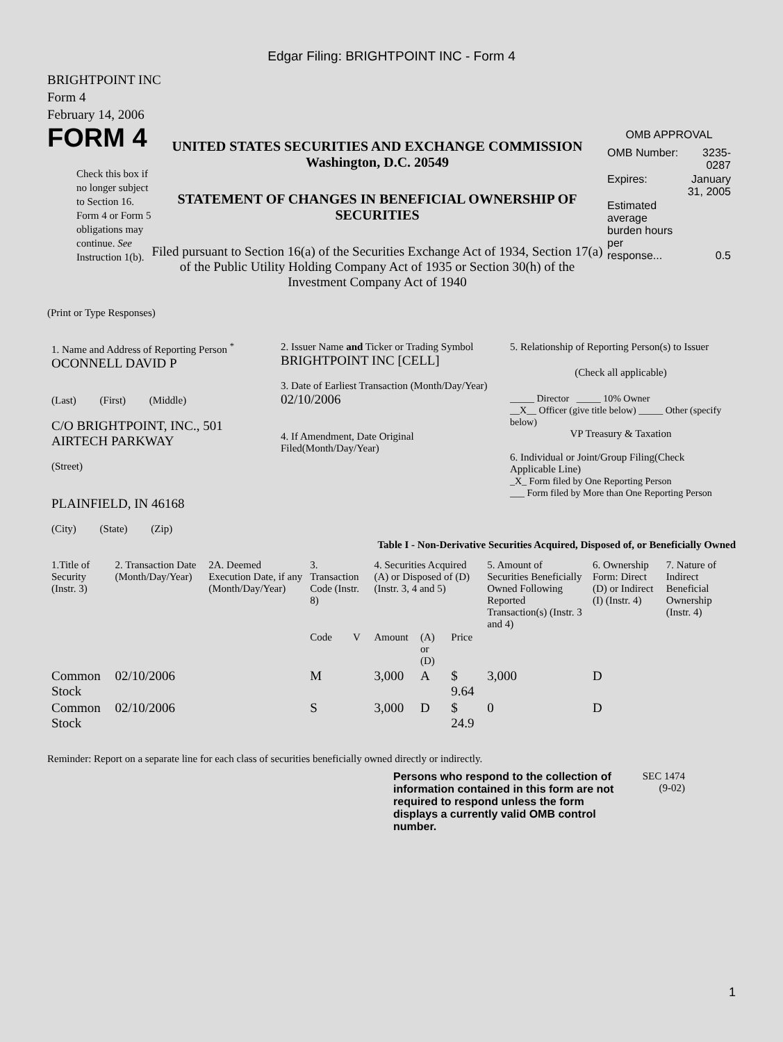Edgar Filing: BRIGHTPOINT INC - Form 4
BRIGHTPOINT INC
Form 4
February 14, 2006
FORM 4
Check this box if no longer subject to Section 16. Form 4 or Form 5 obligations may continue. See Instruction 1(b).
UNITED STATES SECURITIES AND EXCHANGE COMMISSION
Washington, D.C. 20549
STATEMENT OF CHANGES IN BENEFICIAL OWNERSHIP OF SECURITIES
Filed pursuant to Section 16(a) of the Securities Exchange Act of 1934, Section 17(a) of the Public Utility Holding Company Act of 1935 or Section 30(h) of the Investment Company Act of 1940
OMB APPROVAL
| OMB Number: | 3235-0287 |
| Expires: | January 31, 2005 |
| Estimated average burden hours per response... | 0.5 |
(Print or Type Responses)
| 1. Name and Address of Reporting Person <sup>*</sup> OCONNELL DAVID P (Last) (First) (Middle) C/O BRIGHTPOINT, INC., 501 AIRTECH PARKWAY (Street) PLAINFIELD, IN 46168 (City) (State) (Zip) | 2. Issuer Name and Ticker or Trading Symbol BRIGHTPOINT INC [CELL] 3. Date of Earliest Transaction (Month/Day/Year) 02/10/2006 4. If Amendment, Date Original Filed(Month/Day/Year) | 5. Relationship of Reporting Person(s) to Issuer (Check all applicable) _____ Director _____ 10% Owner __X__ Officer (give title below) _____ Other (specify below) VP Treasury & Taxation 6. Individual or Joint/Group Filing(Check Applicable Line) _X_ Form filed by One Reporting Person ___ Form filed by More than One Reporting Person |
Table I - Non-Derivative Securities Acquired, Disposed of, or Beneficially Owned
| 1.Title of Security (Instr. 3) | 2. Transaction Date (Month/Day/Year) | 2A. Deemed Execution Date, if any (Month/Day/Year) | 3. Transaction Code (Instr. 8) | | 4. Securities Acquired (A) or Disposed of (D) (Instr. 3, 4 and 5) | | | 5. Amount of Securities Beneficially Owned Following Reported Transaction(s) (Instr. 3 and 4) | 6. Ownership Form: Direct (D) or Indirect (I) (Instr. 4) | 7. Nature of Indirect Beneficial Ownership (Instr. 4) |
| --- | --- | --- | --- | --- | --- | --- | --- | --- | --- | --- |
| | | | Code | V | Amount | (A) or (D) | Price | | | |
| Common Stock | 02/10/2006 | | M | | 3,000 | A | $ 9.64 | 3,000 | D | |
| Common Stock | 02/10/2006 | | S | | 3,000 | D | $ 24.9 | 0 | D | |
Reminder: Report on a separate line for each class of securities beneficially owned directly or indirectly.
Persons who respond to the collection of information contained in this form are not required to respond unless the form displays a currently valid OMB control number.
SEC 1474 (9-02)
1